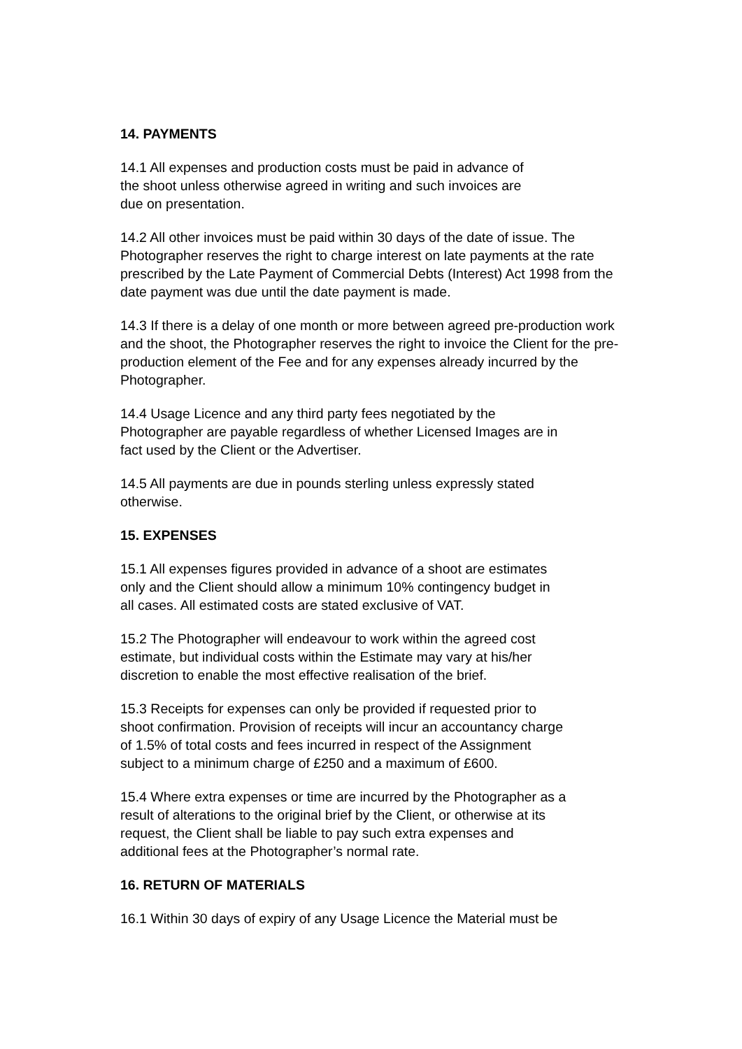14. PAYMENTS
14.1 All expenses and production costs must be paid in advance of
the shoot unless otherwise agreed in writing and such invoices are
due on presentation.
14.2 All other invoices must be paid within 30 days of the date of issue. The Photographer reserves the right to charge interest on late payments at the rate prescribed by the Late Payment of Commercial Debts (Interest) Act 1998 from the date payment was due until the date payment is made.
14.3 If there is a delay of one month or more between agreed pre-production work and the shoot, the Photographer reserves the right to invoice the Client for the pre-production element of the Fee and for any expenses already incurred by the Photographer.
14.4 Usage Licence and any third party fees negotiated by the
Photographer are payable regardless of whether Licensed Images are in
fact used by the Client or the Advertiser.
14.5 All payments are due in pounds sterling unless expressly stated
otherwise.
15. EXPENSES
15.1 All expenses figures provided in advance of a shoot are estimates
only and the Client should allow a minimum 10% contingency budget in
all cases. All estimated costs are stated exclusive of VAT.
15.2 The Photographer will endeavour to work within the agreed cost
estimate, but individual costs within the Estimate may vary at his/her
discretion to enable the most effective realisation of the brief.
15.3 Receipts for expenses can only be provided if requested prior to
shoot confirmation. Provision of receipts will incur an accountancy charge
of 1.5% of total costs and fees incurred in respect of the Assignment
subject to a minimum charge of £250 and a maximum of £600.
15.4 Where extra expenses or time are incurred by the Photographer as a
result of alterations to the original brief by the Client, or otherwise at its
request, the Client shall be liable to pay such extra expenses and
additional fees at the Photographer’s normal rate.
16. RETURN OF MATERIALS
16.1 Within 30 days of expiry of any Usage Licence the Material must be